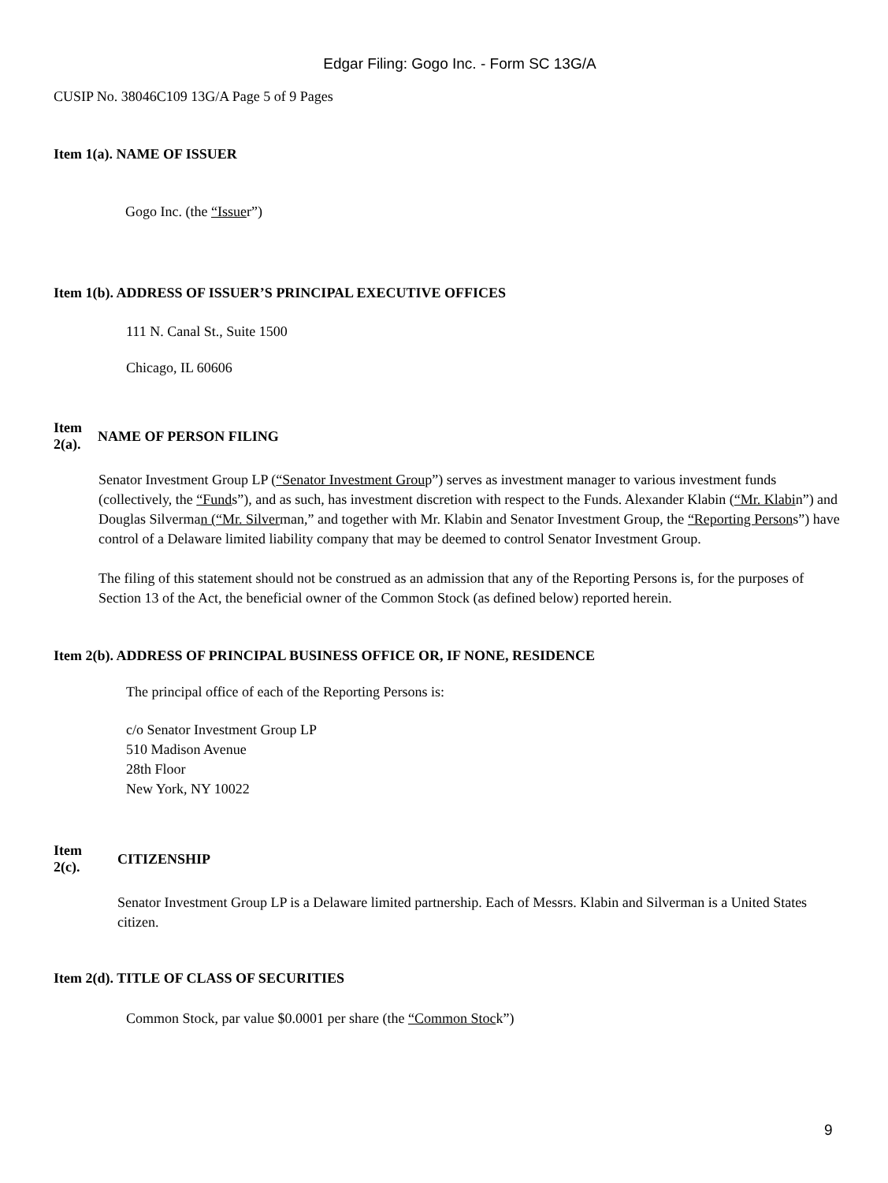Edgar Filing: Gogo Inc. - Form SC 13G/A
CUSIP No. 38046C109 13G/A Page 5 of 9 Pages
Item 1(a). NAME OF ISSUER
Gogo Inc. (the “Issuer”)
Item 1(b). ADDRESS OF ISSUER’S PRINCIPAL EXECUTIVE OFFICES
111 N. Canal St., Suite 1500
Chicago, IL 60606
Item
2(a). NAME OF PERSON FILING
Senator Investment Group LP (“Senator Investment Group”) serves as investment manager to various investment funds (collectively, the “Funds”), and as such, has investment discretion with respect to the Funds. Alexander Klabin (“Mr. Klabin”) and Douglas Silverman (“Mr. Silverman,” and together with Mr. Klabin and Senator Investment Group, the “Reporting Persons”) have control of a Delaware limited liability company that may be deemed to control Senator Investment Group.
The filing of this statement should not be construed as an admission that any of the Reporting Persons is, for the purposes of Section 13 of the Act, the beneficial owner of the Common Stock (as defined below) reported herein.
Item 2(b). ADDRESS OF PRINCIPAL BUSINESS OFFICE OR, IF NONE, RESIDENCE
The principal office of each of the Reporting Persons is:
c/o Senator Investment Group LP
510 Madison Avenue
28th Floor
New York, NY 10022
Item
2(c). CITIZENSHIP
Senator Investment Group LP is a Delaware limited partnership. Each of Messrs. Klabin and Silverman is a United States citizen.
Item 2(d). TITLE OF CLASS OF SECURITIES
Common Stock, par value $0.0001 per share (the “Common Stock”)
9